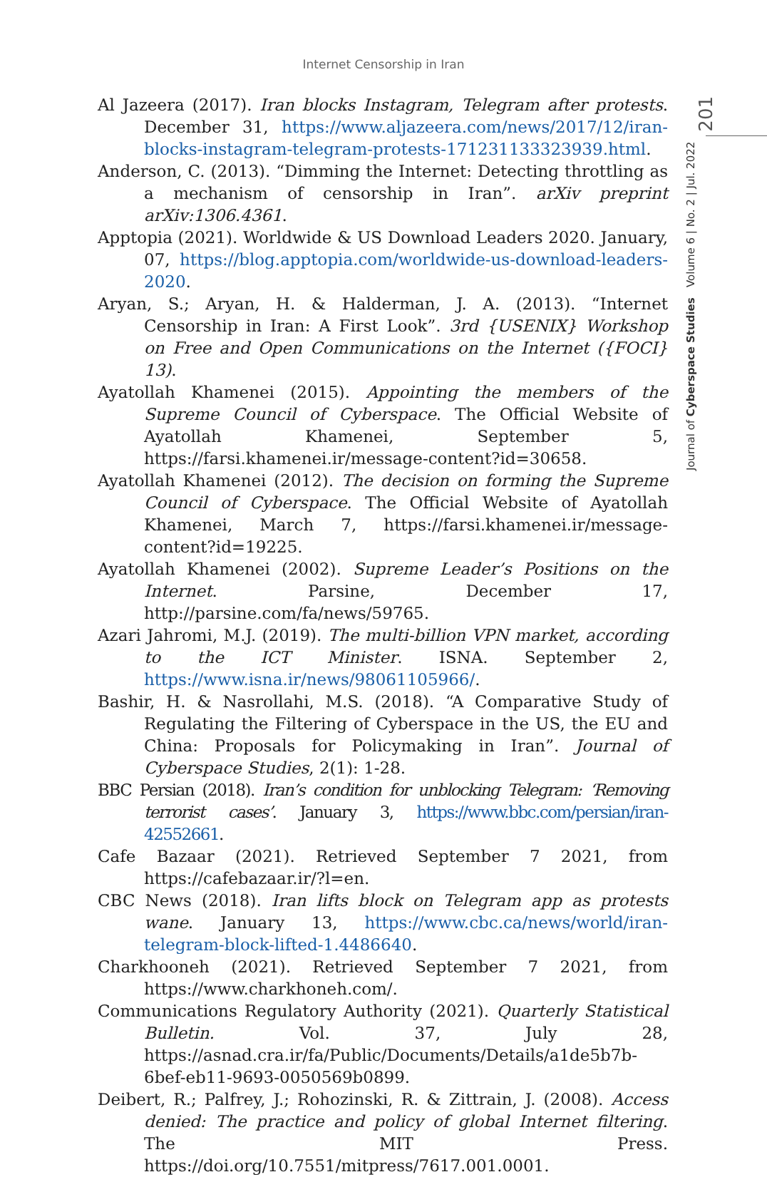Internet Censorship in Iran
201
Journal of Cyberspace Studies Volume 6 | No. 2 | Jul. 2022
Al Jazeera (2017). Iran blocks Instagram, Telegram after protests. December 31, https://www.aljazeera.com/news/2017/12/iran-blocks-instagram-telegram-protests-171231133323939.html.
Anderson, C. (2013). “Dimming the Internet: Detecting throttling as a mechanism of censorship in Iran”. arXiv preprint arXiv:1306.4361.
Apptopia (2021). Worldwide & US Download Leaders 2020. January, 07, https://blog.apptopia.com/worldwide-us-download-leaders-2020.
Aryan, S.; Aryan, H. & Halderman, J. A. (2013). “Internet Censorship in Iran: A First Look”. 3rd {USENIX} Workshop on Free and Open Communications on the Internet ({FOCI} 13).
Ayatollah Khamenei (2015). Appointing the members of the Supreme Council of Cyberspace. The Official Website of Ayatollah Khamenei, September 5, https://farsi.khamenei.ir/message-content?id=30658.
Ayatollah Khamenei (2012). The decision on forming the Supreme Council of Cyberspace. The Official Website of Ayatollah Khamenei, March 7, https://farsi.khamenei.ir/message-content?id=19225.
Ayatollah Khamenei (2002). Supreme Leader’s Positions on the Internet. Parsine, December 17, http://parsine.com/fa/news/59765.
Azari Jahromi, M.J. (2019). The multi-billion VPN market, according to the ICT Minister. ISNA. September 2, https://www.isna.ir/news/98061105966/.
Bashir, H. & Nasrollahi, M.S. (2018). “A Comparative Study of Regulating the Filtering of Cyberspace in the US, the EU and China: Proposals for Policymaking in Iran”. Journal of Cyberspace Studies, 2(1): 1-28.
BBC Persian (2018). Iran’s condition for unblocking Telegram: ‘Removing terrorist cases’. January 3, https://www.bbc.com/persian/iran-42552661.
Cafe Bazaar (2021). Retrieved September 7 2021, from https://cafebazaar.ir/?l=en.
CBC News (2018). Iran lifts block on Telegram app as protests wane. January 13, https://www.cbc.ca/news/world/iran-telegram-block-lifted-1.4486640.
Charkhooneh (2021). Retrieved September 7 2021, from https://www.charkhoneh.com/.
Communications Regulatory Authority (2021). Quarterly Statistical Bulletin. Vol. 37, July 28, https://asnad.cra.ir/fa/Public/Documents/Details/a1de5b7b-6bef-eb11-9693-0050569b0899.
Deibert, R.; Palfrey, J.; Rohozinski, R. & Zittrain, J. (2008). Access denied: The practice and policy of global Internet filtering. The MIT Press. https://doi.org/10.7551/mitpress/7617.001.0001.